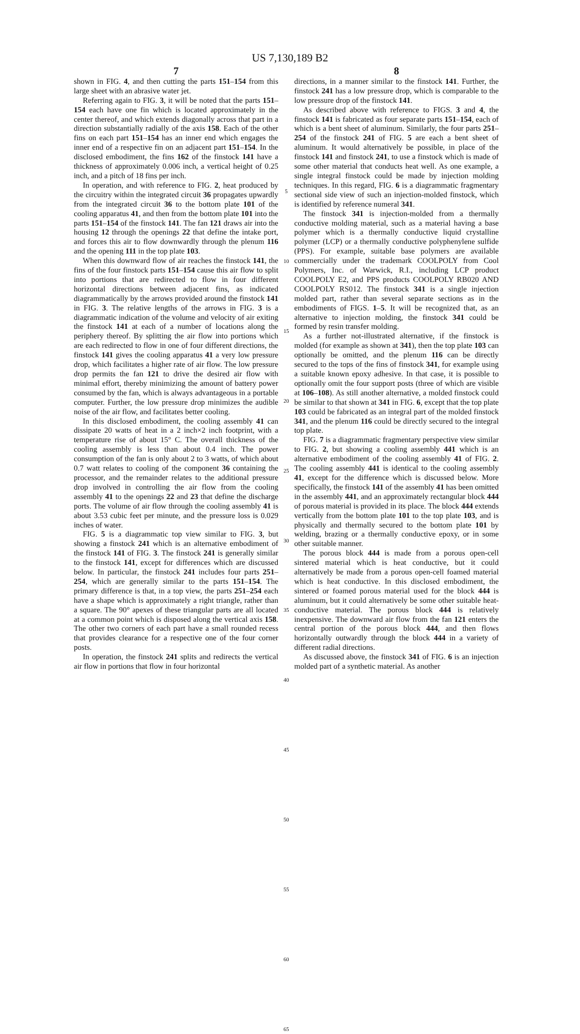US 7,130,189 B2
7
shown in FIG. 4, and then cutting the parts 151–154 from this large sheet with an abrasive water jet.
Referring again to FIG. 3, it will be noted that the parts 151–154 each have one fin which is located approximately in the center thereof, and which extends diagonally across that part in a direction substantially radially of the axis 158. Each of the other fins on each part 151–154 has an inner end which engages the inner end of a respective fin on an adjacent part 151–154. In the disclosed embodiment, the fins 162 of the finstock 141 have a thickness of approximately 0.006 inch, a vertical height of 0.25 inch, and a pitch of 18 fins per inch.
In operation, and with reference to FIG. 2, heat produced by the circuitry within the integrated circuit 36 propagates upwardly from the integrated circuit 36 to the bottom plate 101 of the cooling apparatus 41, and then from the bottom plate 101 into the parts 151–154 of the finstock 141. The fan 121 draws air into the housing 12 through the openings 22 that define the intake port, and forces this air to flow downwardly through the plenum 116 and the opening 111 in the top plate 103.
When this downward flow of air reaches the finstock 141, the fins of the four finstock parts 151–154 cause this air flow to split into portions that are redirected to flow in four different horizontal directions between adjacent fins, as indicated diagrammatically by the arrows provided around the finstock 141 in FIG. 3. The relative lengths of the arrows in FIG. 3 is a diagrammatic indication of the volume and velocity of air exiting the finstock 141 at each of a number of locations along the periphery thereof. By splitting the air flow into portions which are each redirected to flow in one of four different directions, the finstock 141 gives the cooling apparatus 41 a very low pressure drop, which facilitates a higher rate of air flow. The low pressure drop permits the fan 121 to drive the desired air flow with minimal effort, thereby minimizing the amount of battery power consumed by the fan, which is always advantageous in a portable computer. Further, the low pressure drop minimizes the audible noise of the air flow, and facilitates better cooling.
In this disclosed embodiment, the cooling assembly 41 can dissipate 20 watts of heat in a 2 inch×2 inch footprint, with a temperature rise of about 15° C. The overall thickness of the cooling assembly is less than about 0.4 inch. The power consumption of the fan is only about 2 to 3 watts, of which about 0.7 watt relates to cooling of the component 36 containing the processor, and the remainder relates to the additional pressure drop involved in controlling the air flow from the cooling assembly 41 to the openings 22 and 23 that define the discharge ports. The volume of air flow through the cooling assembly 41 is about 3.53 cubic feet per minute, and the pressure loss is 0.029 inches of water.
FIG. 5 is a diagrammatic top view similar to FIG. 3, but showing a finstock 241 which is an alternative embodiment of the finstock 141 of FIG. 3. The finstock 241 is generally similar to the finstock 141, except for differences which are discussed below. In particular, the finstock 241 includes four parts 251–254, which are generally similar to the parts 151–154. The primary difference is that, in a top view, the parts 251–254 each have a shape which is approximately a right triangle, rather than a square. The 90° apexes of these triangular parts are all located at a common point which is disposed along the vertical axis 158. The other two corners of each part have a small rounded recess that provides clearance for a respective one of the four corner posts.
In operation, the finstock 241 splits and redirects the vertical air flow in portions that flow in four horizontal
5
10
15
20
25
30
35
40
45
50
55
60
65
8
directions, in a manner similar to the finstock 141. Further, the finstock 241 has a low pressure drop, which is comparable to the low pressure drop of the finstock 141.
As described above with reference to FIGS. 3 and 4, the finstock 141 is fabricated as four separate parts 151–154, each of which is a bent sheet of aluminum. Similarly, the four parts 251–254 of the finstock 241 of FIG. 5 are each a bent sheet of aluminum. It would alternatively be possible, in place of the finstock 141 and finstock 241, to use a finstock which is made of some other material that conducts heat well. As one example, a single integral finstock could be made by injection molding techniques. In this regard, FIG. 6 is a diagrammatic fragmentary sectional side view of such an injection-molded finstock, which is identified by reference numeral 341.
The finstock 341 is injection-molded from a thermally conductive molding material, such as a material having a base polymer which is a thermally conductive liquid crystalline polymer (LCP) or a thermally conductive polyphenylene sulfide (PPS). For example, suitable base polymers are available commercially under the trademark COOLPOLY from Cool Polymers, Inc. of Warwick, R.I., including LCP product COOLPOLY E2, and PPS products COOLPOLY RB020 AND COOLPOLY RS012. The finstock 341 is a single injection molded part, rather than several separate sections as in the embodiments of FIGS. 1–5. It will be recognized that, as an alternative to injection molding, the finstock 341 could be formed by resin transfer molding.
As a further not-illustrated alternative, if the finstock is molded (for example as shown at 341), then the top plate 103 can optionally be omitted, and the plenum 116 can be directly secured to the tops of the fins of finstock 341, for example using a suitable known epoxy adhesive. In that case, it is possible to optionally omit the four support posts (three of which are visible at 106–108). As still another alternative, a molded finstock could be similar to that shown at 341 in FIG. 6, except that the top plate 103 could be fabricated as an integral part of the molded finstock 341, and the plenum 116 could be directly secured to the integral top plate.
FIG. 7 is a diagrammatic fragmentary perspective view similar to FIG. 2, but showing a cooling assembly 441 which is an alternative embodiment of the cooling assembly 41 of FIG. 2. The cooling assembly 441 is identical to the cooling assembly 41, except for the difference which is discussed below. More specifically, the finstock 141 of the assembly 41 has been omitted in the assembly 441, and an approximately rectangular block 444 of porous material is provided in its place. The block 444 extends vertically from the bottom plate 101 to the top plate 103, and is physically and thermally secured to the bottom plate 101 by welding, brazing or a thermally conductive epoxy, or in some other suitable manner.
The porous block 444 is made from a porous open-cell sintered material which is heat conductive, but it could alternatively be made from a porous open-cell foamed material which is heat conductive. In this disclosed embodiment, the sintered or foamed porous material used for the block 444 is aluminum, but it could alternatively be some other suitable heat-conductive material. The porous block 444 is relatively inexpensive. The downward air flow from the fan 121 enters the central portion of the porous block 444, and then flows horizontally outwardly through the block 444 in a variety of different radial directions.
As discussed above, the finstock 341 of FIG. 6 is an injection molded part of a synthetic material. As another